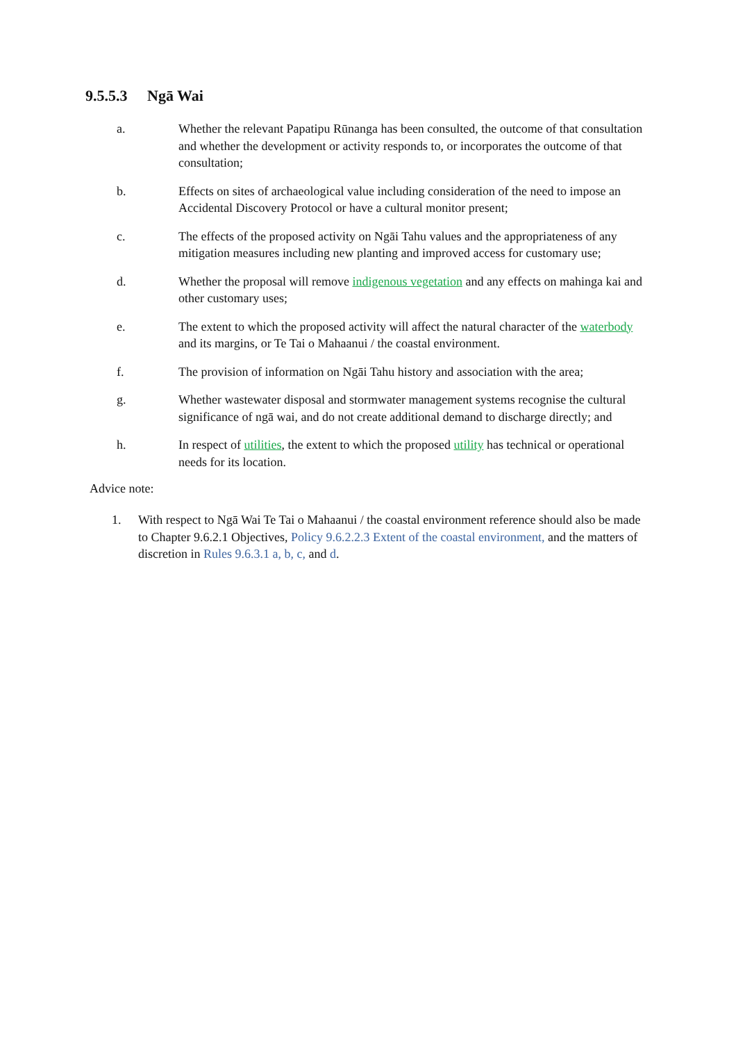9.5.5.3 Ngā Wai
a. Whether the relevant Papatipu Rūnanga has been consulted, the outcome of that consultation and whether the development or activity responds to, or incorporates the outcome of that consultation;
b. Effects on sites of archaeological value including consideration of the need to impose an Accidental Discovery Protocol or have a cultural monitor present;
c. The effects of the proposed activity on Ngāi Tahu values and the appropriateness of any mitigation measures including new planting and improved access for customary use;
d. Whether the proposal will remove indigenous vegetation and any effects on mahinga kai and other customary uses;
e. The extent to which the proposed activity will affect the natural character of the waterbody and its margins, or Te Tai o Mahaanui / the coastal environment.
f. The provision of information on Ngāi Tahu history and association with the area;
g. Whether wastewater disposal and stormwater management systems recognise the cultural significance of ngā wai, and do not create additional demand to discharge directly; and
h. In respect of utilities, the extent to which the proposed utility has technical or operational needs for its location.
Advice note:
1. With respect to Ngā Wai Te Tai o Mahaanui / the coastal environment reference should also be made to Chapter 9.6.2.1 Objectives, Policy 9.6.2.2.3 Extent of the coastal environment, and the matters of discretion in Rules 9.6.3.1 a, b, c, and d.